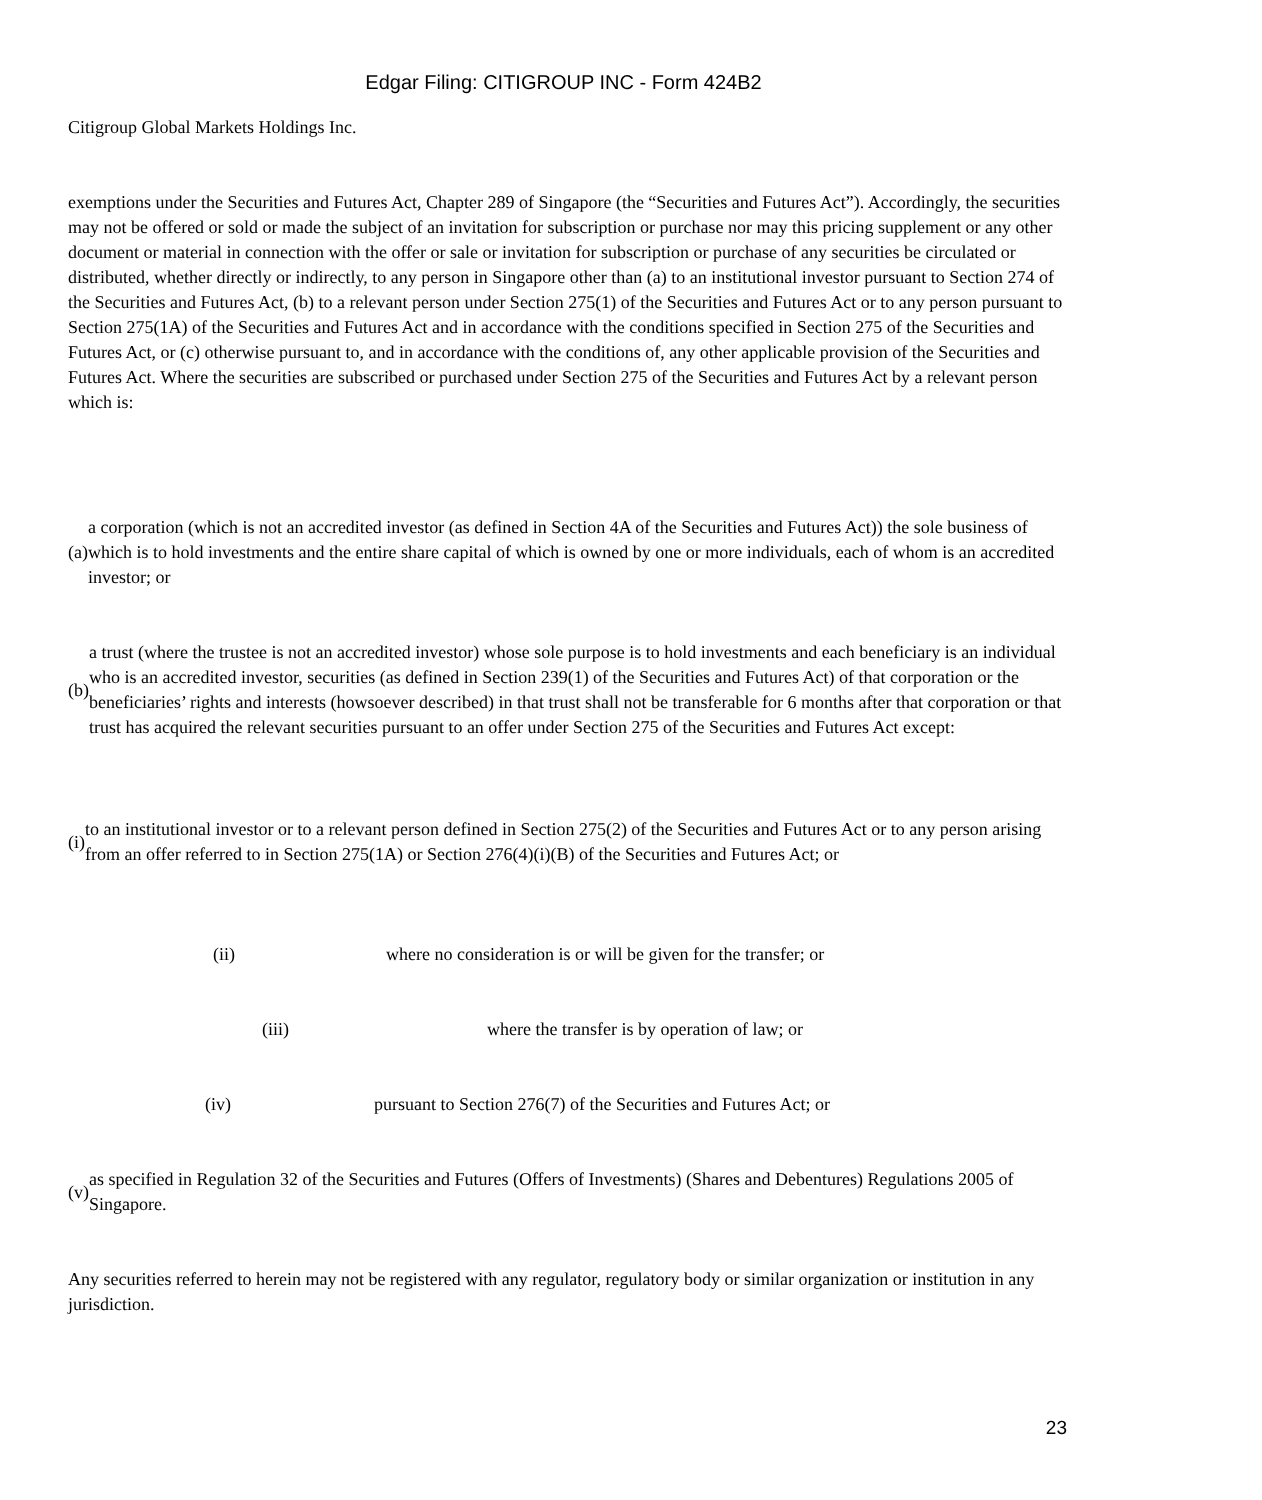Edgar Filing: CITIGROUP INC - Form 424B2
Citigroup Global Markets Holdings Inc.
exemptions under the Securities and Futures Act, Chapter 289 of Singapore (the “Securities and Futures Act”). Accordingly, the securities may not be offered or sold or made the subject of an invitation for subscription or purchase nor may this pricing supplement or any other document or material in connection with the offer or sale or invitation for subscription or purchase of any securities be circulated or distributed, whether directly or indirectly, to any person in Singapore other than (a) to an institutional investor pursuant to Section 274 of the Securities and Futures Act, (b) to a relevant person under Section 275(1) of the Securities and Futures Act or to any person pursuant to Section 275(1A) of the Securities and Futures Act and in accordance with the conditions specified in Section 275 of the Securities and Futures Act, or (c) otherwise pursuant to, and in accordance with the conditions of, any other applicable provision of the Securities and Futures Act. Where the securities are subscribed or purchased under Section 275 of the Securities and Futures Act by a relevant person which is:
(a) a corporation (which is not an accredited investor (as defined in Section 4A of the Securities and Futures Act)) the sole business of which is to hold investments and the entire share capital of which is owned by one or more individuals, each of whom is an accredited investor; or
(b) a trust (where the trustee is not an accredited investor) whose sole purpose is to hold investments and each beneficiary is an individual who is an accredited investor, securities (as defined in Section 239(1) of the Securities and Futures Act) of that corporation or the beneficiaries’ rights and interests (howsoever described) in that trust shall not be transferable for 6 months after that corporation or that trust has acquired the relevant securities pursuant to an offer under Section 275 of the Securities and Futures Act except:
(i) to an institutional investor or to a relevant person defined in Section 275(2) of the Securities and Futures Act or to any person arising from an offer referred to in Section 275(1A) or Section 276(4)(i)(B) of the Securities and Futures Act; or
(ii)
where no consideration is or will be given for the transfer; or
(iii) where the transfer is by operation of law; or
(iv)
pursuant to Section 276(7) of the Securities and Futures Act; or
(v) as specified in Regulation 32 of the Securities and Futures (Offers of Investments) (Shares and Debentures) Regulations 2005 of Singapore.
Any securities referred to herein may not be registered with any regulator, regulatory body or similar organization or institution in any jurisdiction.
23